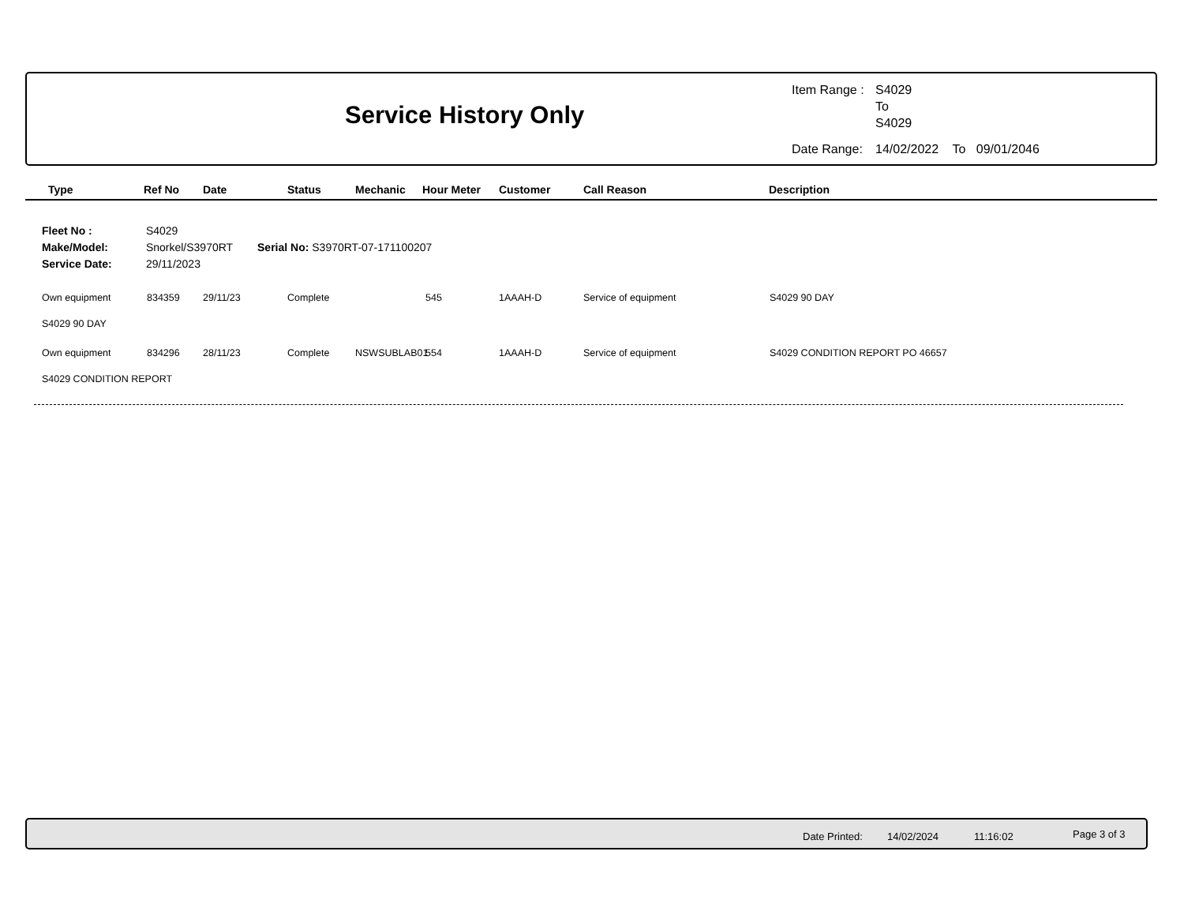Service History Only
| Item Range : | S4029 To S4029 |
| Date Range: | 14/02/2022 To 09/01/2046 |
| Type | Ref No | Date | Status | Mechanic | Hour Meter | Customer | Call Reason | Description |
| --- | --- | --- | --- | --- | --- | --- | --- | --- |
Fleet No : S4029
Make/Model: Snorkel/S3970RT Serial No: S3970RT-07-171100207
Service Date: 29/11/2023
Own equipment 834359 29/11/23 Complete 545 1AAAH-D Service of equipment S4029 90 DAY
S4029 90 DAY
Own equipment 834296 28/11/23 Complete NSWSUBLAB01 554 1AAAH-D Service of equipment S4029 CONDITION REPORT PO 46657
S4029 CONDITION REPORT
Date Printed: 14/02/2024 11:16:02 Page 3 of 3